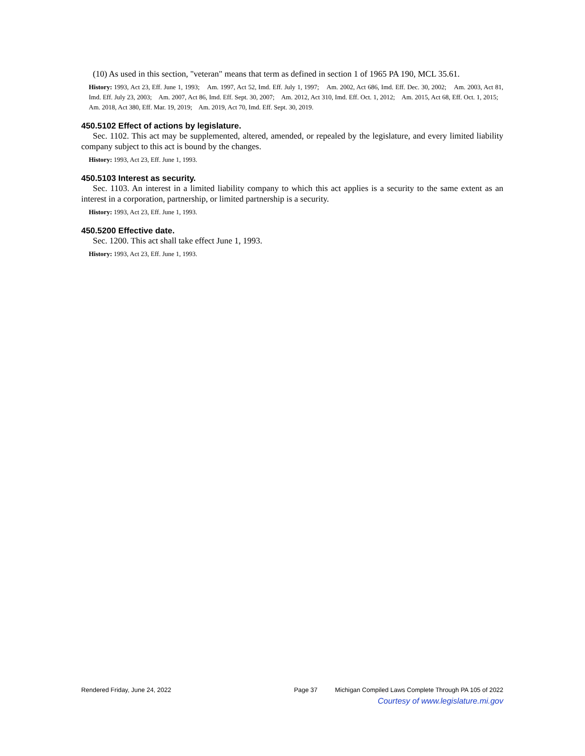(10) As used in this section, "veteran" means that term as defined in section 1 of 1965 PA 190, MCL 35.61.
History: 1993, Act 23, Eff. June 1, 1993; Am. 1997, Act 52, Imd. Eff. July 1, 1997; Am. 2002, Act 686, Imd. Eff. Dec. 30, 2002; Am. 2003, Act 81, Imd. Eff. July 23, 2003; Am. 2007, Act 86, Imd. Eff. Sept. 30, 2007; Am. 2012, Act 310, Imd. Eff. Oct. 1, 2012; Am. 2015, Act 68, Eff. Oct. 1, 2015; Am. 2018, Act 380, Eff. Mar. 19, 2019; Am. 2019, Act 70, Imd. Eff. Sept. 30, 2019.
450.5102 Effect of actions by legislature.
Sec. 1102. This act may be supplemented, altered, amended, or repealed by the legislature, and every limited liability company subject to this act is bound by the changes.
History: 1993, Act 23, Eff. June 1, 1993.
450.5103 Interest as security.
Sec. 1103. An interest in a limited liability company to which this act applies is a security to the same extent as an interest in a corporation, partnership, or limited partnership is a security.
History: 1993, Act 23, Eff. June 1, 1993.
450.5200 Effective date.
Sec. 1200. This act shall take effect June 1, 1993.
History: 1993, Act 23, Eff. June 1, 1993.
Rendered Friday, June 24, 2022 Page 37 Michigan Compiled Laws Complete Through PA 105 of 2022
Courtesy of www.legislature.mi.gov